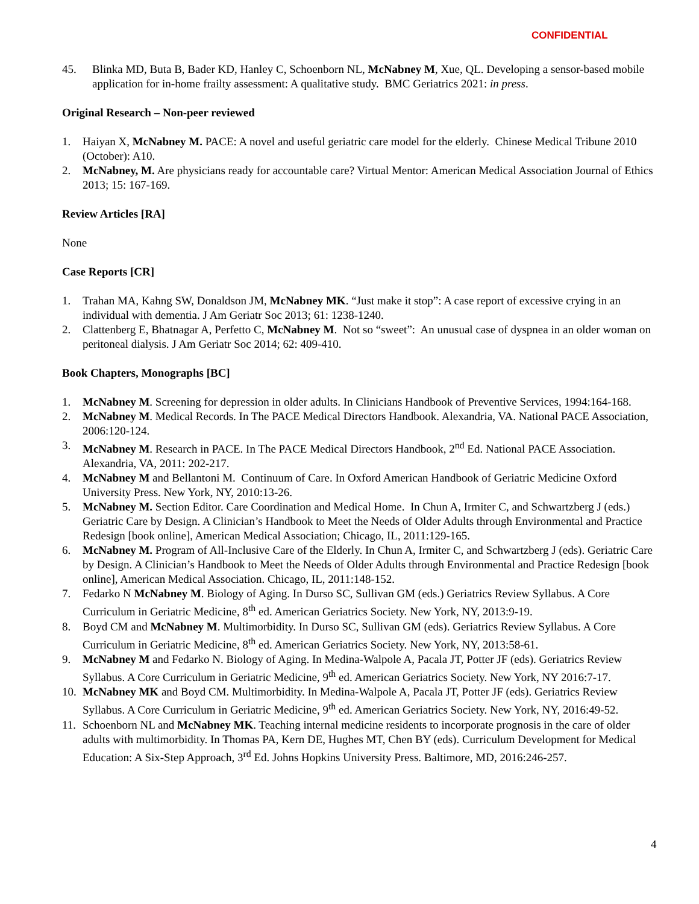CONFIDENTIAL
45. Blinka MD, Buta B, Bader KD, Hanley C, Schoenborn NL, McNabney M, Xue, QL. Developing a sensor-based mobile application for in-home frailty assessment: A qualitative study. BMC Geriatrics 2021: in press.
Original Research – Non-peer reviewed
1. Haiyan X, McNabney M. PACE: A novel and useful geriatric care model for the elderly. Chinese Medical Tribune 2010 (October): A10.
2. McNabney, M. Are physicians ready for accountable care? Virtual Mentor: American Medical Association Journal of Ethics 2013; 15: 167-169.
Review Articles [RA]
None
Case Reports [CR]
1. Trahan MA, Kahng SW, Donaldson JM, McNabney MK. “Just make it stop”: A case report of excessive crying in an individual with dementia. J Am Geriatr Soc 2013; 61: 1238-1240.
2. Clattenberg E, Bhatnagar A, Perfetto C, McNabney M. Not so “sweet”: An unusual case of dyspnea in an older woman on peritoneal dialysis. J Am Geriatr Soc 2014; 62: 409-410.
Book Chapters, Monographs [BC]
1. McNabney M. Screening for depression in older adults. In Clinicians Handbook of Preventive Services, 1994:164-168.
2. McNabney M. Medical Records. In The PACE Medical Directors Handbook. Alexandria, VA. National PACE Association, 2006:120-124.
3. McNabney M. Research in PACE. In The PACE Medical Directors Handbook, 2<sup>nd</sup> Ed. National PACE Association. Alexandria, VA, 2011: 202-217.
4. McNabney M and Bellantoni M. Continuum of Care. In Oxford American Handbook of Geriatric Medicine Oxford University Press. New York, NY, 2010:13-26.
5. McNabney M. Section Editor. Care Coordination and Medical Home. In Chun A, Irmiter C, and Schwartzberg J (eds.) Geriatric Care by Design. A Clinician’s Handbook to Meet the Needs of Older Adults through Environmental and Practice Redesign [book online], American Medical Association; Chicago, IL, 2011:129-165.
6. McNabney M. Program of All-Inclusive Care of the Elderly. In Chun A, Irmiter C, and Schwartzberg J (eds). Geriatric Care by Design. A Clinician’s Handbook to Meet the Needs of Older Adults through Environmental and Practice Redesign [book online], American Medical Association. Chicago, IL, 2011:148-152.
7. Fedarko N McNabney M. Biology of Aging. In Durso SC, Sullivan GM (eds.) Geriatrics Review Syllabus. A Core Curriculum in Geriatric Medicine, 8<sup>th</sup> ed. American Geriatrics Society. New York, NY, 2013:9-19.
8. Boyd CM and McNabney M. Multimorbidity. In Durso SC, Sullivan GM (eds). Geriatrics Review Syllabus. A Core Curriculum in Geriatric Medicine, 8<sup>th</sup> ed. American Geriatrics Society. New York, NY, 2013:58-61.
9. McNabney M and Fedarko N. Biology of Aging. In Medina-Walpole A, Pacala JT, Potter JF (eds). Geriatrics Review Syllabus. A Core Curriculum in Geriatric Medicine, 9<sup>th</sup> ed. American Geriatrics Society. New York, NY 2016:7-17.
10. McNabney MK and Boyd CM. Multimorbidity. In Medina-Walpole A, Pacala JT, Potter JF (eds). Geriatrics Review Syllabus. A Core Curriculum in Geriatric Medicine, 9<sup>th</sup> ed. American Geriatrics Society. New York, NY, 2016:49-52.
11. Schoenborn NL and McNabney MK. Teaching internal medicine residents to incorporate prognosis in the care of older adults with multimorbidity. In Thomas PA, Kern DE, Hughes MT, Chen BY (eds). Curriculum Development for Medical Education: A Six-Step Approach, 3<sup>rd</sup> Ed. Johns Hopkins University Press. Baltimore, MD, 2016:246-257.
4